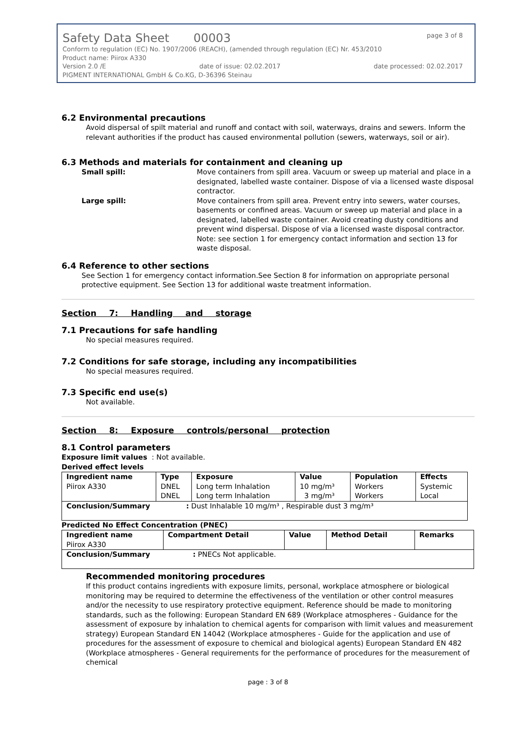Safety Data Sheet 00003 page 3 of 8
Conform to regulation (EC) No. 1907/2006 (REACH), (amended through regulation (EC) Nr. 453/2010
Product name: Piirox A330
Version 2.0 /E date of issue: 02.02.2017 date processed: 02.02.2017
PIGMENT INTERNATIONAL GmbH & Co.KG, D-36396 Steinau
6.2 Environmental precautions
Avoid dispersal of spilt material and runoff and contact with soil, waterways, drains and sewers. Inform the relevant authorities if the product has caused environmental pollution (sewers, waterways, soil or air).
6.3 Methods and materials for containment and cleaning up
Small spill: Move containers from spill area. Vacuum or sweep up material and place in a designated, labelled waste container. Dispose of via a licensed waste disposal contractor.
Large spill: Move containers from spill area. Prevent entry into sewers, water courses, basements or confined areas. Vacuum or sweep up material and place in a designated, labelled waste container. Avoid creating dusty conditions and prevent wind dispersal. Dispose of via a licensed waste disposal contractor. Note: see section 1 for emergency contact information and section 13 for waste disposal.
6.4 Reference to other sections
See Section 1 for emergency contact information.See Section 8 for information on appropriate personal protective equipment. See Section 13 for additional waste treatment information.
Section 7: Handling and storage
7.1 Precautions for safe handling
No special measures required.
7.2 Conditions for safe storage, including any incompatibilities
No special measures required.
7.3 Specific end use(s)
Not available.
Section 8: Exposure controls/personal protection
8.1 Control parameters
Exposure limit values : Not available.
Derived effect levels
| Ingredient name | Type | Exposure | Value | Population | Effects |
| Piirox A330 | DNEL DNEL | Long term Inhalation Long term Inhalation | 10 mg/m³ 3 mg/m³ | Workers Workers | Systemic Local |
| Conclusion/Summary : Dust Inhalable 10 mg/m³ , Respirable dust 3 mg/m³ | | | | | |
Predicted No Effect Concentration (PNEC)
| Ingredient name Piirox A330 | Compartment Detail | Value | Method Detail | Remarks |
| Conclusion/Summary : PNECs Not applicable. | | | | |
Recommended monitoring procedures
If this product contains ingredients with exposure limits, personal, workplace atmosphere or biological monitoring may be required to determine the effectiveness of the ventilation or other control measures and/or the necessity to use respiratory protective equipment. Reference should be made to monitoring standards, such as the following: European Standard EN 689 (Workplace atmospheres - Guidance for the assessment of exposure by inhalation to chemical agents for comparison with limit values and measurement strategy) European Standard EN 14042 (Workplace atmospheres - Guide for the application and use of procedures for the assessment of exposure to chemical and biological agents) European Standard EN 482 (Workplace atmospheres - General requirements for the performance of procedures for the measurement of chemical
page : 3 of 8